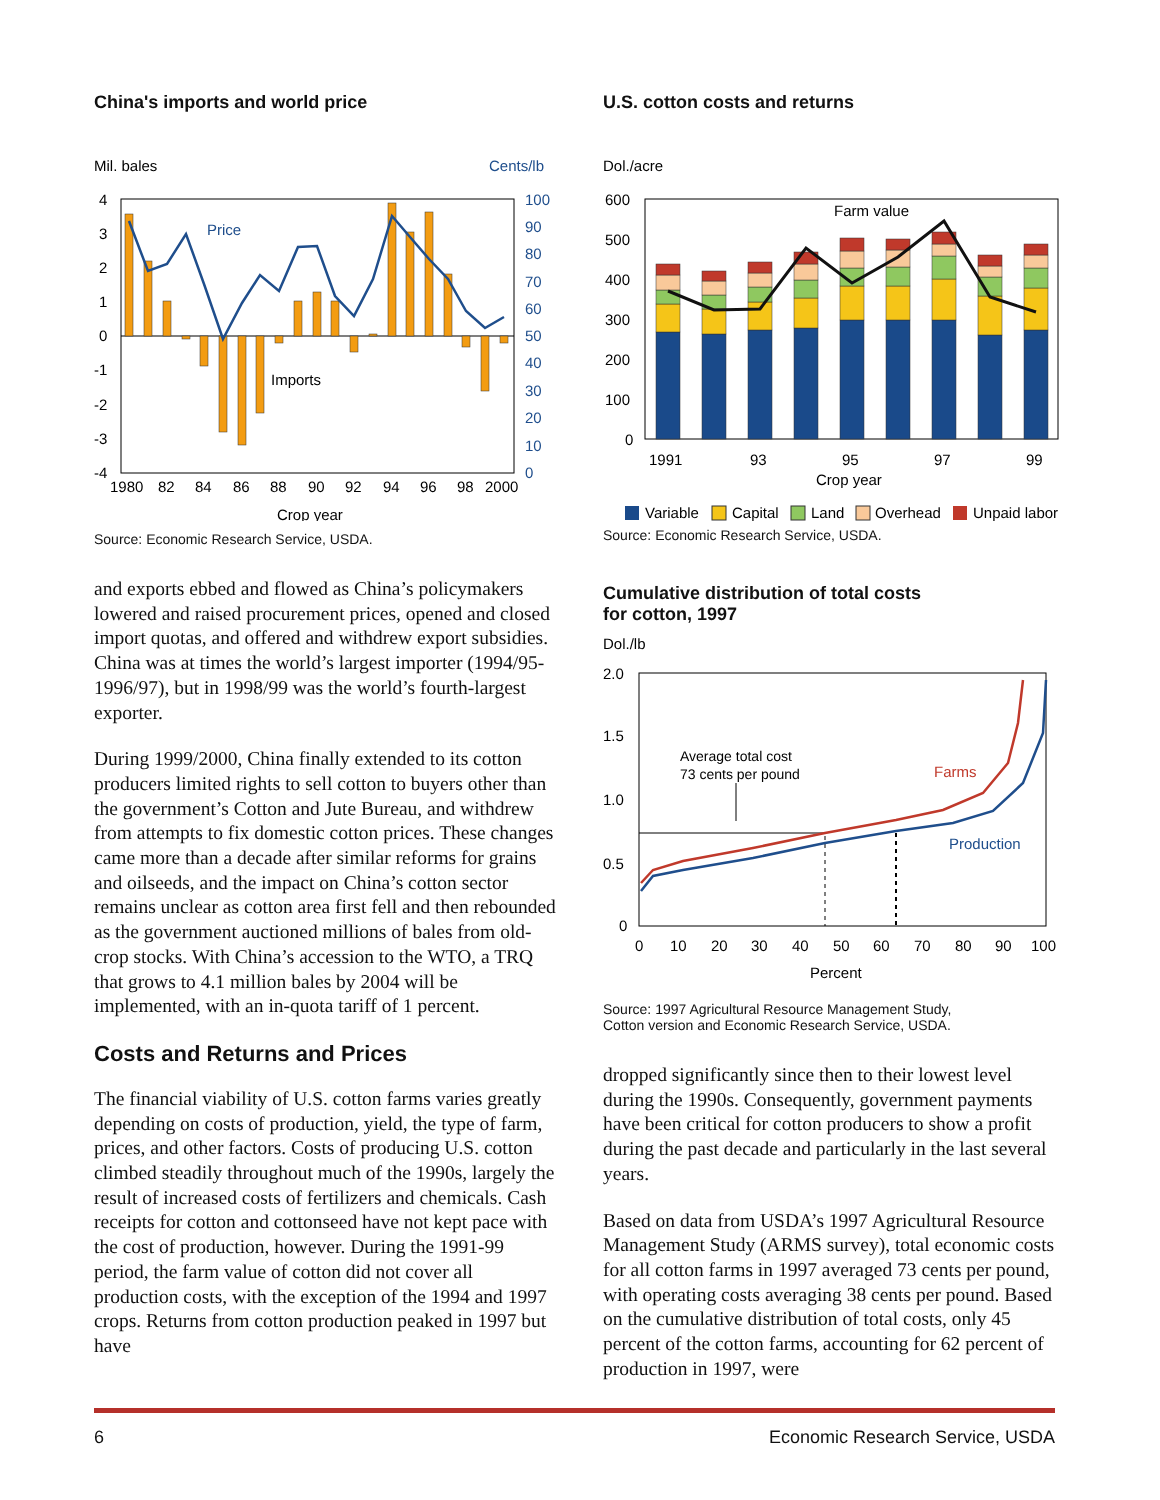China's imports and world price
Mil. bales
Cents/lb
4
3
2
1
0
-1
-2
-3
-4
100
90
80
70
60
50
40
30
20
10
0
Price
Imports
1980
82
84
86
88
90
92
94
96
98
2000
Crop year
Source: Economic Research Service, USDA.
and exports ebbed and flowed as China’s policymakers lowered and raised procurement prices, opened and closed import quotas, and offered and withdrew export subsidies. China was at times the world’s largest importer (1994/95-1996/97), but in 1998/99 was the world’s fourth-largest exporter.
During 1999/2000, China finally extended to its cotton producers limited rights to sell cotton to buyers other than the government’s Cotton and Jute Bureau, and withdrew from attempts to fix domestic cotton prices. These changes came more than a decade after similar reforms for grains and oilseeds, and the impact on China’s cotton sector remains unclear as cotton area first fell and then rebounded as the government auctioned millions of bales from old-crop stocks. With China’s accession to the WTO, a TRQ that grows to 4.1 million bales by 2004 will be implemented, with an in-quota tariff of 1 percent.
Costs and Returns and Prices
The financial viability of U.S. cotton farms varies greatly depending on costs of production, yield, the type of farm, prices, and other factors. Costs of producing U.S. cotton climbed steadily throughout much of the 1990s, largely the result of increased costs of fertilizers and chemicals. Cash receipts for cotton and cottonseed have not kept pace with the cost of production, however. During the 1991-99 period, the farm value of cotton did not cover all production costs, with the exception of the 1994 and 1997 crops. Returns from cotton production peaked in 1997 but have
U.S. cotton costs and returns
Dol./acre
600
500
400
300
200
100
0
Farm value
1991
93
95
97
99
Crop year
Variable
Capital
Land
Overhead
Unpaid labor
Source: Economic Research Service, USDA.
Cumulative distribution of total costs
for cotton, 1997
Dol./lb
2.0
1.5
1.0
0.5
0
Average total cost
73 cents per pound
Farms
Production
0
10
20
30
40
50
60
70
80
90
100
Percent
Source: 1997 Agricultural Resource Management Study,
Cotton version and Economic Research Service, USDA.
dropped significantly since then to their lowest level during the 1990s. Consequently, government payments have been critical for cotton producers to show a profit during the past decade and particularly in the last several years.
Based on data from USDA’s 1997 Agricultural Resource Management Study (ARMS survey), total economic costs for all cotton farms in 1997 averaged 73 cents per pound, with operating costs averaging 38 cents per pound. Based on the cumulative distribution of total costs, only 45 percent of the cotton farms, accounting for 62 percent of production in 1997, were
6 Economic Research Service, USDA